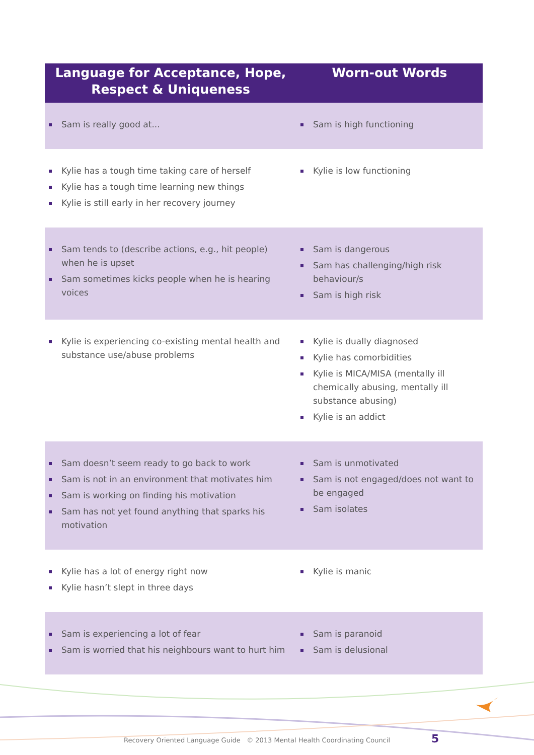| Language for Acceptance, Hope, Respect & Uniqueness | Worn-out Words |
| --- | --- |
| Sam is really good at... | Sam is high functioning |
| Kylie has a tough time taking care of herself Kylie has a tough time learning new things Kylie is still early in her recovery journey | Kylie is low functioning |
| Sam tends to (describe actions, e.g., hit people) when he is upset Sam sometimes kicks people when he is hearing voices | Sam is dangerous Sam has challenging/high risk behaviour/s Sam is high risk |
| Kylie is experiencing co-existing mental health and substance use/abuse problems | Kylie is dually diagnosed Kylie has comorbidities Kylie is MICA/MISA (mentally ill chemically abusing, mentally ill substance abusing) Kylie is an addict |
| Sam doesn’t seem ready to go back to work Sam is not in an environment that motivates him Sam is working on finding his motivation Sam has not yet found anything that sparks his motivation | Sam is unmotivated Sam is not engaged/does not want to be engaged Sam isolates |
| Kylie has a lot of energy right now Kylie hasn’t slept in three days | Kylie is manic |
| Sam is experiencing a lot of fear Sam is worried that his neighbours want to hurt him | Sam is paranoid Sam is delusional |
Recovery Oriented Language Guide © 2013 Mental Health Coordinating Council
5